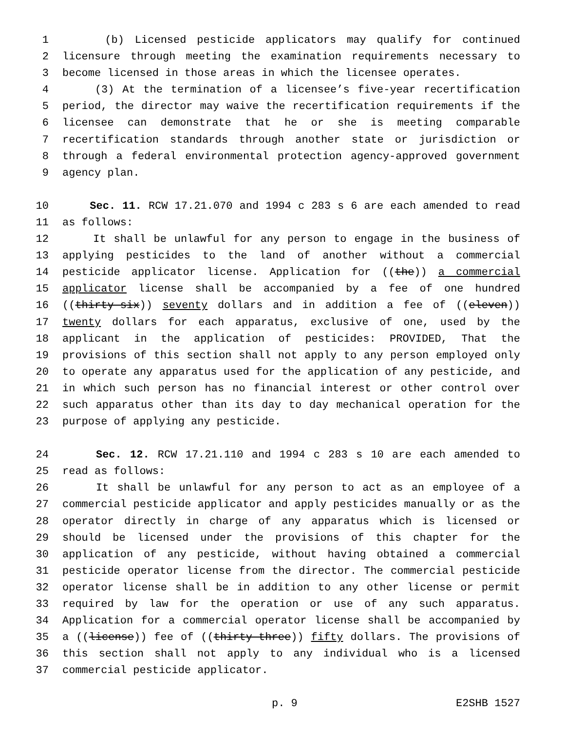1 (b) Licensed pesticide applicators may qualify for continued
2 licensure through meeting the examination requirements necessary to
3 become licensed in those areas in which the licensee operates.
4 (3) At the termination of a licensee’s five-year recertification
5 period, the director may waive the recertification requirements if the
6 licensee can demonstrate that he or she is meeting comparable
7 recertification standards through another state or jurisdiction or
8 through a federal environmental protection agency-approved government
9 agency plan.
10 Sec. 11. RCW 17.21.070 and 1994 c 283 s 6 are each amended to read
11 as follows:
12 It shall be unlawful for any person to engage in the business of
13 applying pesticides to the land of another without a commercial
14 pesticide applicator license. Application for ((the)) a commercial
15 applicator license shall be accompanied by a fee of one hundred
16 ((thirty-six)) seventy dollars and in addition a fee of ((eleven))
17 twenty dollars for each apparatus, exclusive of one, used by the
18 applicant in the application of pesticides: PROVIDED, That the
19 provisions of this section shall not apply to any person employed only
20 to operate any apparatus used for the application of any pesticide, and
21 in which such person has no financial interest or other control over
22 such apparatus other than its day to day mechanical operation for the
23 purpose of applying any pesticide.
24 Sec. 12. RCW 17.21.110 and 1994 c 283 s 10 are each amended to
25 read as follows:
26 It shall be unlawful for any person to act as an employee of a
27 commercial pesticide applicator and apply pesticides manually or as the
28 operator directly in charge of any apparatus which is licensed or
29 should be licensed under the provisions of this chapter for the
30 application of any pesticide, without having obtained a commercial
31 pesticide operator license from the director. The commercial pesticide
32 operator license shall be in addition to any other license or permit
33 required by law for the operation or use of any such apparatus.
34 Application for a commercial operator license shall be accompanied by
35 a ((license)) fee of ((thirty-three)) fifty dollars. The provisions of
36 this section shall not apply to any individual who is a licensed
37 commercial pesticide applicator.
p. 9 E2SHB 1527